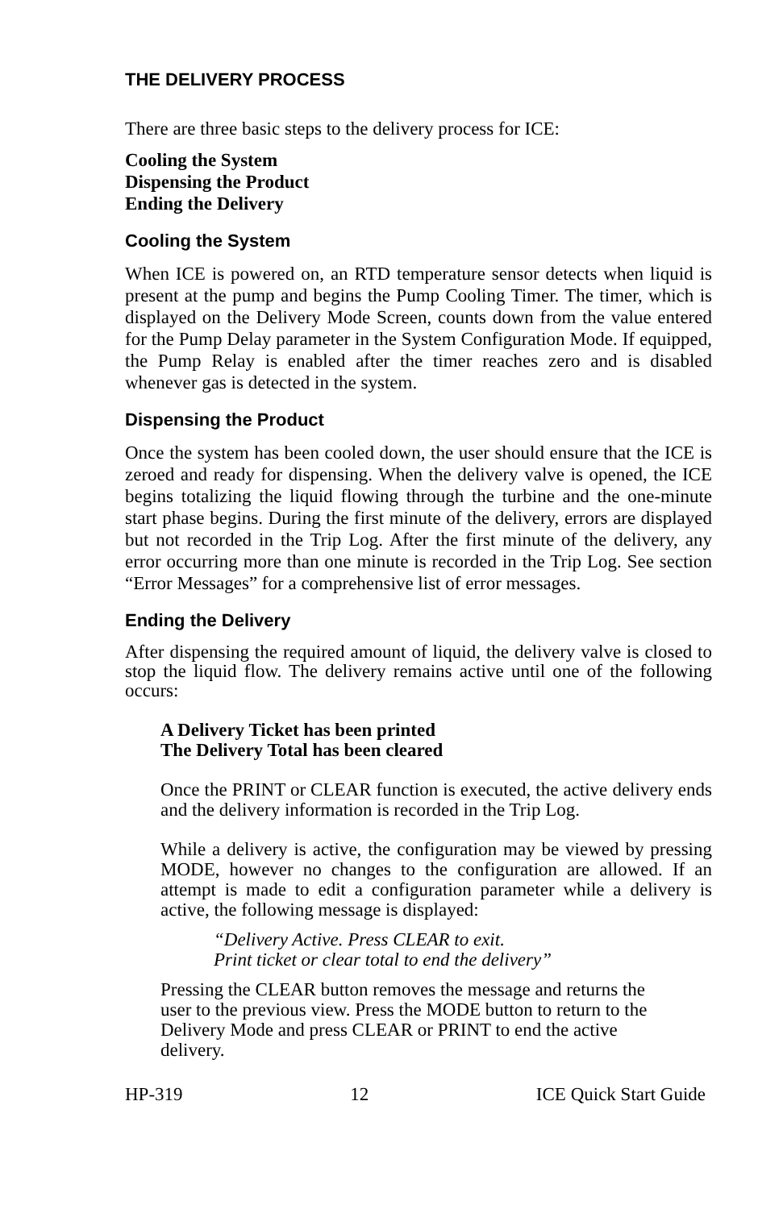THE DELIVERY PROCESS
There are three basic steps to the delivery process for ICE:
Cooling the System
Dispensing the Product
Ending the Delivery
Cooling the System
When ICE is powered on, an RTD temperature sensor detects when liquid is present at the pump and begins the Pump Cooling Timer. The timer, which is displayed on the Delivery Mode Screen, counts down from the value entered for the Pump Delay parameter in the System Configuration Mode. If equipped, the Pump Relay is enabled after the timer reaches zero and is disabled whenever gas is detected in the system.
Dispensing the Product
Once the system has been cooled down, the user should ensure that the ICE is zeroed and ready for dispensing. When the delivery valve is opened, the ICE begins totalizing the liquid flowing through the turbine and the one-minute start phase begins. During the first minute of the delivery, errors are displayed but not recorded in the Trip Log. After the first minute of the delivery, any error occurring more than one minute is recorded in the Trip Log. See section “Error Messages” for a comprehensive list of error messages.
Ending the Delivery
After dispensing the required amount of liquid, the delivery valve is closed to stop the liquid flow. The delivery remains active until one of the following occurs:
A Delivery Ticket has been printed
The Delivery Total has been cleared
Once the PRINT or CLEAR function is executed, the active delivery ends and the delivery information is recorded in the Trip Log.
While a delivery is active, the configuration may be viewed by pressing MODE, however no changes to the configuration are allowed. If an attempt is made to edit a configuration parameter while a delivery is active, the following message is displayed:
“Delivery Active. Press CLEAR to exit.
Print ticket or clear total to end the delivery”
Pressing the CLEAR button removes the message and returns the
user to the previous view. Press the MODE button to return to the
Delivery Mode and press CLEAR or PRINT to end the active
delivery.
HP-319 12 ICE Quick Start Guide